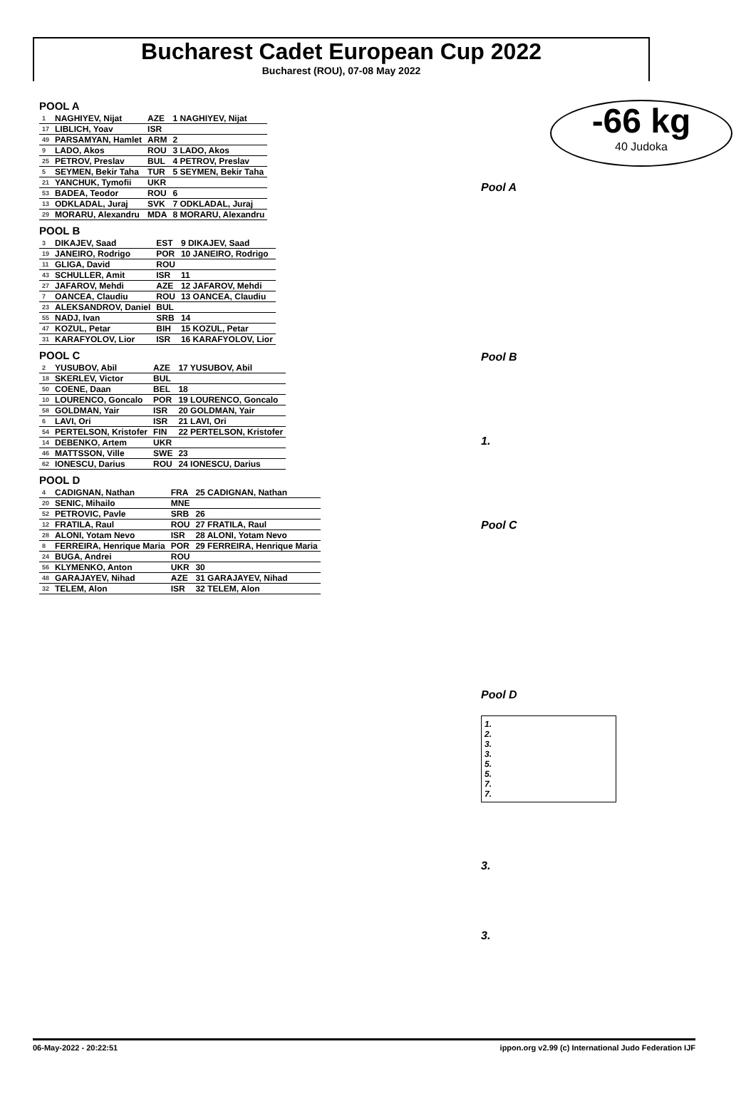Bucharest Cadet European Cup 2022
Bucharest (ROU), 07-08 May 2022
-66 kg
40 Judoka
POOL A
| 1 | NAGHIYEV, Nijat | AZE | 1 NAGHIYEV, Nijat |
| 17 | LIBLICH, Yoav | ISR | |
| 49 | PARSAMYAN, Hamlet | ARM | 2 |
| 9 | LADO, Akos | ROU | 3 LADO, Akos |
| 25 | PETROV, Preslav | BUL | 4 PETROV, Preslav |
| 5 | SEYMEN, Bekir Taha | TUR | 5 SEYMEN, Bekir Taha |
| 21 | YANCHUK, Tymofii | UKR | |
| 53 | BADEA, Teodor | ROU | 6 |
| 13 | ODKLADAL, Juraj | SVK | 7 ODKLADAL, Juraj |
| 29 | MORARU, Alexandru | MDA | 8 MORARU, Alexandru |
POOL B
| 3 | DIKAJEV, Saad | EST | 9 DIKAJEV, Saad |
| 19 | JANEIRO, Rodrigo | POR | 10 JANEIRO, Rodrigo |
| 11 | GLIGA, David | ROU | |
| 43 | SCHULLER, Amit | ISR | 11 |
| 27 | JAFAROV, Mehdi | AZE | 12 JAFAROV, Mehdi |
| 7 | OANCEA, Claudiu | ROU | 13 OANCEA, Claudiu |
| 23 | ALEKSANDROV, Daniel | BUL | |
| 55 | NADJ, Ivan | SRB | 14 |
| 47 | KOZUL, Petar | BIH | 15 KOZUL, Petar |
| 31 | KARAFYOLOV, Lior | ISR | 16 KARAFYOLOV, Lior |
POOL C
| 2 | YUSUBOV, Abil | AZE | 17 YUSUBOV, Abil |
| 18 | SKERLEV, Victor | BUL | |
| 50 | COENE, Daan | BEL | 18 |
| 10 | LOURENCO, Goncalo | POR | 19 LOURENCO, Goncalo |
| 58 | GOLDMAN, Yair | ISR | 20 GOLDMAN, Yair |
| 6 | LAVI, Ori | ISR | 21 LAVI, Ori |
| 54 | PERTELSON, Kristofer | FIN | 22 PERTELSON, Kristofer |
| 14 | DEBENKO, Artem | UKR | |
| 46 | MATTSSON, Ville | SWE | 23 |
| 62 | IONESCU, Darius | ROU | 24 IONESCU, Darius |
POOL D
| 4 | CADIGNAN, Nathan | FRA | 25 CADIGNAN, Nathan |
| 20 | SENIC, Mihailo | MNE | |
| 52 | PETROVIC, Pavle | SRB | 26 |
| 12 | FRATILA, Raul | ROU | 27 FRATILA, Raul |
| 28 | ALONI, Yotam Nevo | ISR | 28 ALONI, Yotam Nevo |
| 8 | FERREIRA, Henrique Maria | POR | 29 FERREIRA, Henrique Maria |
| 24 | BUGA, Andrei | ROU | |
| 56 | KLYMENKO, Anton | UKR | 30 |
| 48 | GARAJAYEV, Nihad | AZE | 31 GARAJAYEV, Nihad |
| 32 | TELEM, Alon | ISR | 32 TELEM, Alon |
Pool A
Pool B
1.
Pool C
Pool D
1.
2.
3.
3.
5.
5.
7.
7.
3.
3.
06-May-2022 - 20:22:51 ippon.org v2.99 (c) International Judo Federation IJF